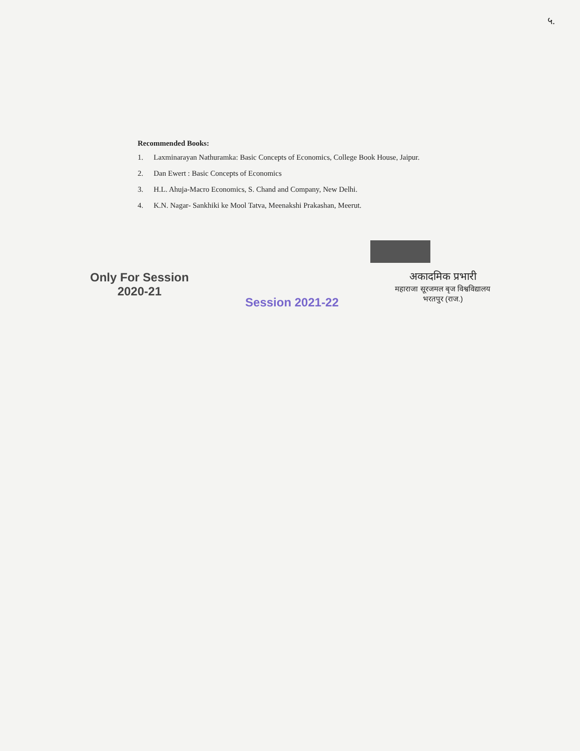५.
Recommended Books:
1. Laxminarayan Nathuramka: Basic Concepts of Economics, College Book House, Jaipur.
2. Dan Ewert : Basic Concepts of Economics
3. H.L. Ahuja-Macro Economics, S. Chand and Company, New Delhi.
4. K.N. Nagar- Sankhiki ke Mool Tatva, Meenakshi Prakashan, Meerut.
Only For Session
2020-21
Session 2021-22
अकादमिक प्रभारी
महाराजा सूरजमल बृज विश्वविद्यालय
भरतपुर (राज.)